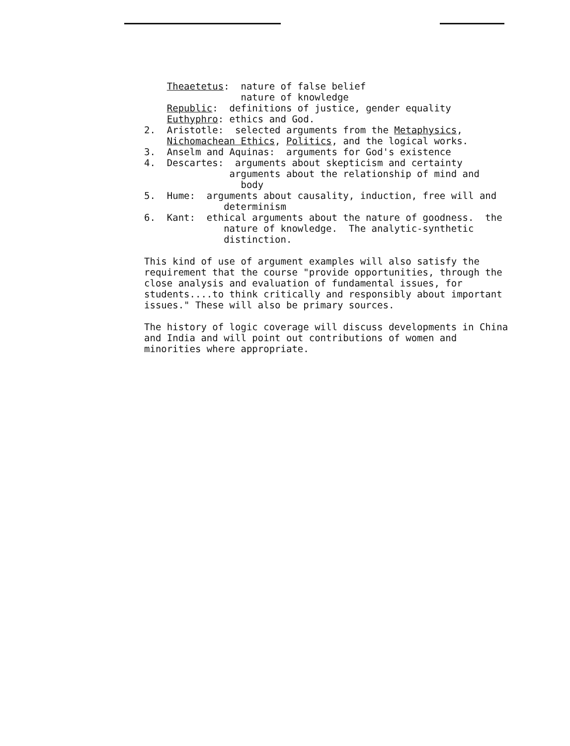Theaetetus: nature of false belief
nature of knowledge
Republic: definitions of justice, gender equality
Euthyphro: ethics and God.
2. Aristotle: selected arguments from the Metaphysics,
Nichomachean Ethics, Politics, and the logical works.
3. Anselm and Aquinas: arguments for God's existence
4. Descartes: arguments about skepticism and certainty
arguments about the relationship of mind and
body
5. Hume: arguments about causality, induction, free will and
determinism
6. Kant: ethical arguments about the nature of goodness. the
nature of knowledge. The analytic-synthetic
distinction.
This kind of use of argument examples will also satisfy the requirement that the course "provide opportunities, through the close analysis and evaluation of fundamental issues, for students....to think critically and responsibly about important issues." These will also be primary sources.
The history of logic coverage will discuss developments in China and India and will point out contributions of women and minorities where appropriate.